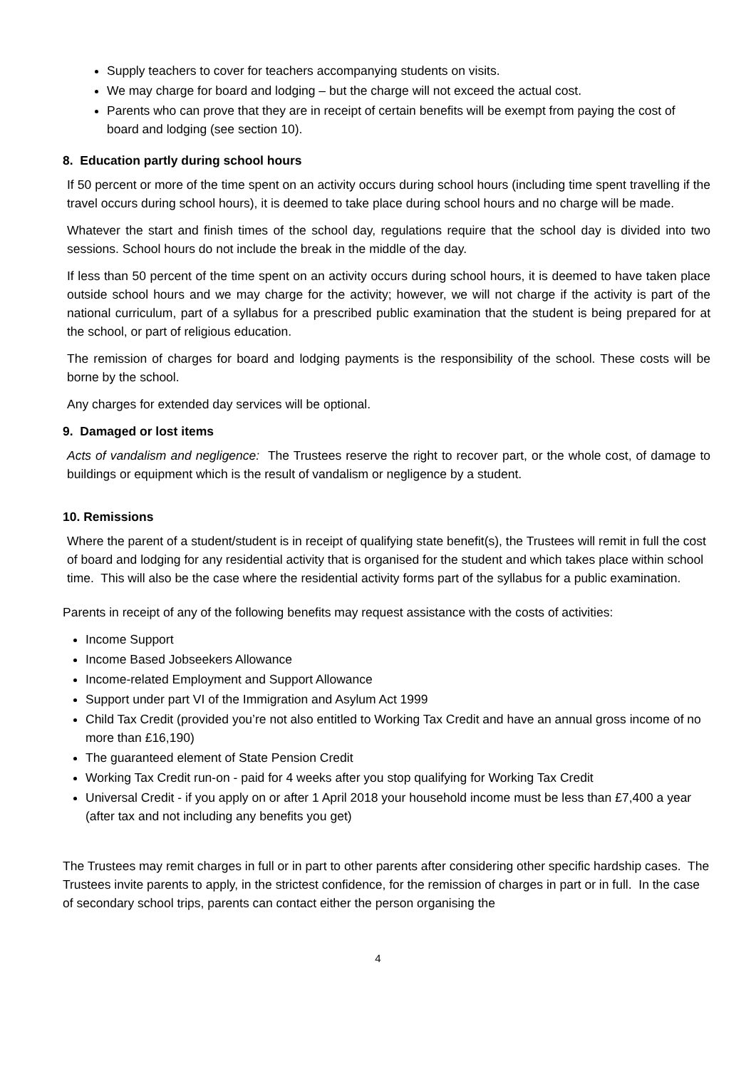Supply teachers to cover for teachers accompanying students on visits.
We may charge for board and lodging – but the charge will not exceed the actual cost.
Parents who can prove that they are in receipt of certain benefits will be exempt from paying the cost of board and lodging (see section 10).
8. Education partly during school hours
If 50 percent or more of the time spent on an activity occurs during school hours (including time spent travelling if the travel occurs during school hours), it is deemed to take place during school hours and no charge will be made.
Whatever the start and finish times of the school day, regulations require that the school day is divided into two sessions. School hours do not include the break in the middle of the day.
If less than 50 percent of the time spent on an activity occurs during school hours, it is deemed to have taken place outside school hours and we may charge for the activity; however, we will not charge if the activity is part of the national curriculum, part of a syllabus for a prescribed public examination that the student is being prepared for at the school, or part of religious education.
The remission of charges for board and lodging payments is the responsibility of the school. These costs will be borne by the school.
Any charges for extended day services will be optional.
9. Damaged or lost items
Acts of vandalism and negligence: The Trustees reserve the right to recover part, or the whole cost, of damage to buildings or equipment which is the result of vandalism or negligence by a student.
10. Remissions
Where the parent of a student/student is in receipt of qualifying state benefit(s), the Trustees will remit in full the cost of board and lodging for any residential activity that is organised for the student and which takes place within school time. This will also be the case where the residential activity forms part of the syllabus for a public examination.
Parents in receipt of any of the following benefits may request assistance with the costs of activities:
Income Support
Income Based Jobseekers Allowance
Income-related Employment and Support Allowance
Support under part VI of the Immigration and Asylum Act 1999
Child Tax Credit (provided you’re not also entitled to Working Tax Credit and have an annual gross income of no more than £16,190)
The guaranteed element of State Pension Credit
Working Tax Credit run-on - paid for 4 weeks after you stop qualifying for Working Tax Credit
Universal Credit - if you apply on or after 1 April 2018 your household income must be less than £7,400 a year (after tax and not including any benefits you get)
The Trustees may remit charges in full or in part to other parents after considering other specific hardship cases. The Trustees invite parents to apply, in the strictest confidence, for the remission of charges in part or in full. In the case of secondary school trips, parents can contact either the person organising the
4